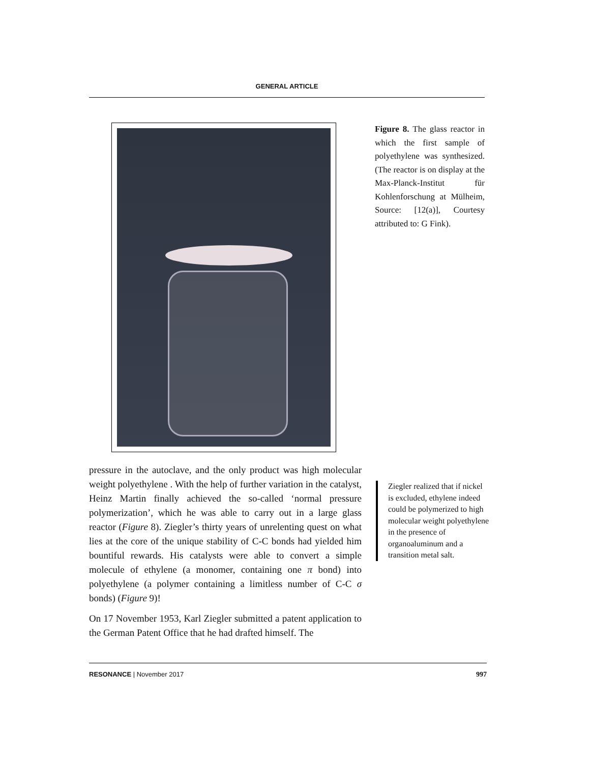GENERAL ARTICLE
Figure 8. The glass reactor in which the first sample of polyethylene was synthesized. (The reactor is on display at the Max-Planck-Institut für Kohlenforschung at Mülheim, Source: [12(a)], Courtesy attributed to: G Fink).
pressure in the autoclave, and the only product was high molecular weight polyethylene . With the help of further variation in the catalyst, Heinz Martin finally achieved the so-called ‘normal pressure polymerization’, which he was able to carry out in a large glass reactor (Figure 8). Ziegler’s thirty years of unrelenting quest on what lies at the core of the unique stability of C-C bonds had yielded him bountiful rewards. His catalysts were able to convert a simple molecule of ethylene (a monomer, containing one π bond) into polyethylene (a polymer containing a limitless number of C-C σ bonds) (Figure 9)!
On 17 November 1953, Karl Ziegler submitted a patent application to the German Patent Office that he had drafted himself. The
Ziegler realized that if nickel is excluded, ethylene indeed could be polymerized to high molecular weight polyethylene in the presence of organoaluminum and a transition metal salt.
RESONANCE | November 2017 997